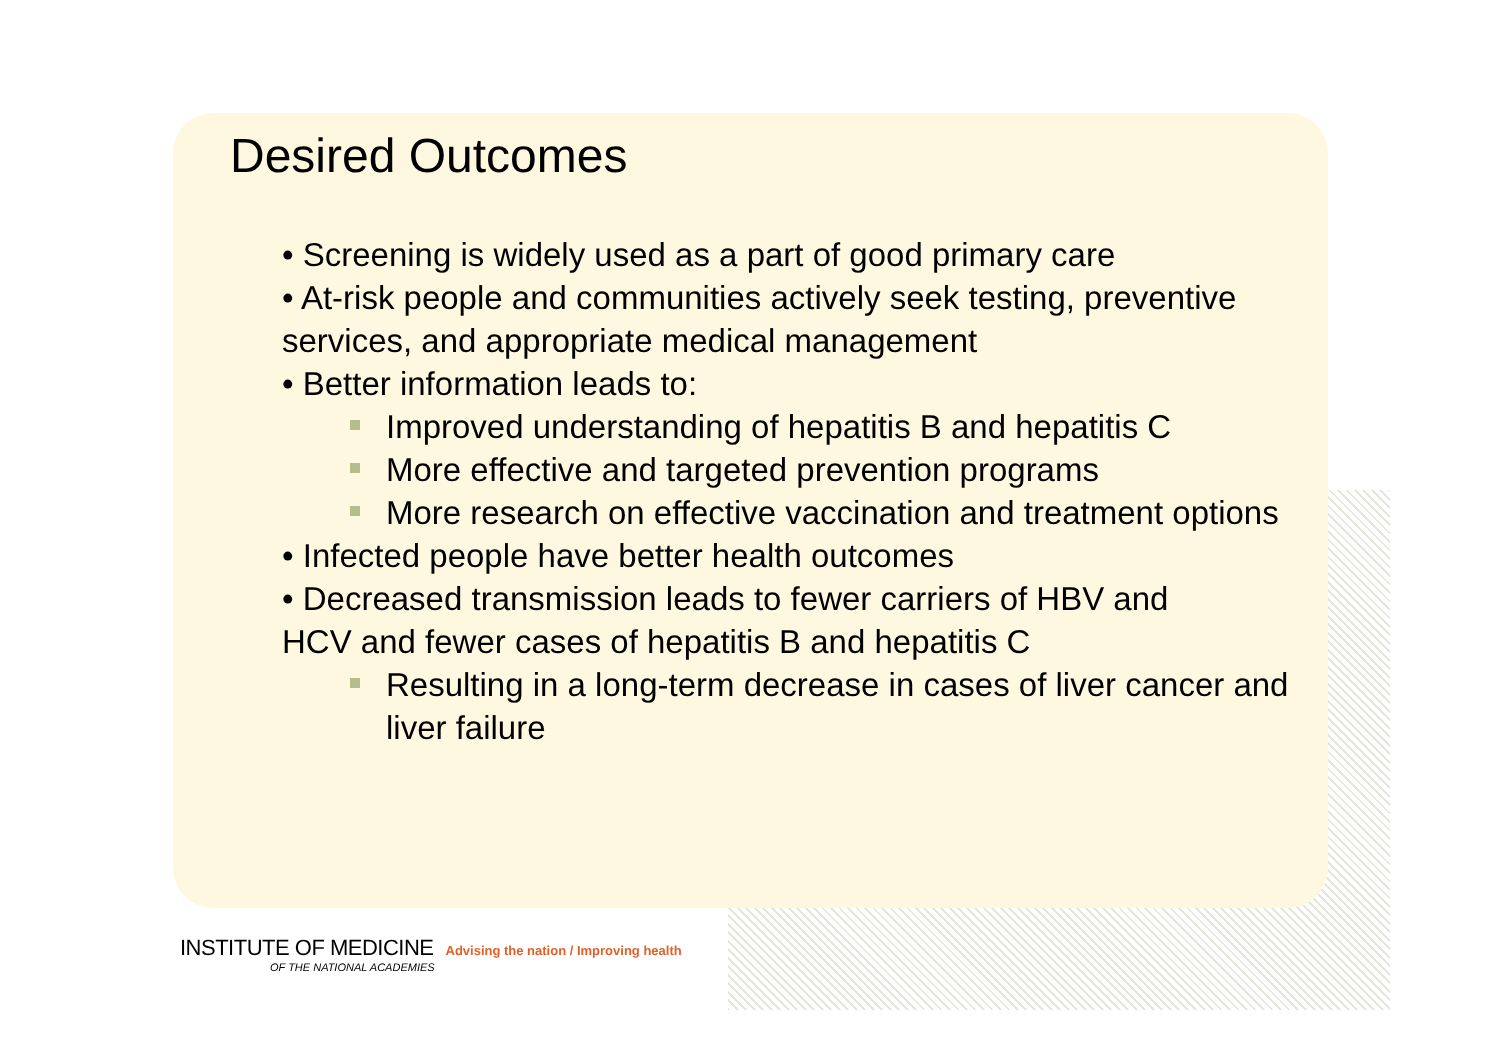Desired Outcomes
• Screening is widely used as a part of good primary care
• At-risk people and communities actively seek testing, preventive services, and appropriate medical management
• Better information leads to:
Improved understanding of hepatitis B and hepatitis C
More effective and targeted prevention programs
More research on effective vaccination and treatment options
• Infected people have better health outcomes
• Decreased transmission leads to fewer carriers of HBV and HCV and fewer cases of hepatitis B and hepatitis C
Resulting in a long-term decrease in cases of liver cancer and liver failure
INSTITUTE OF MEDICINE Advising the nation / Improving health
OF THE NATIONAL ACADEMIES